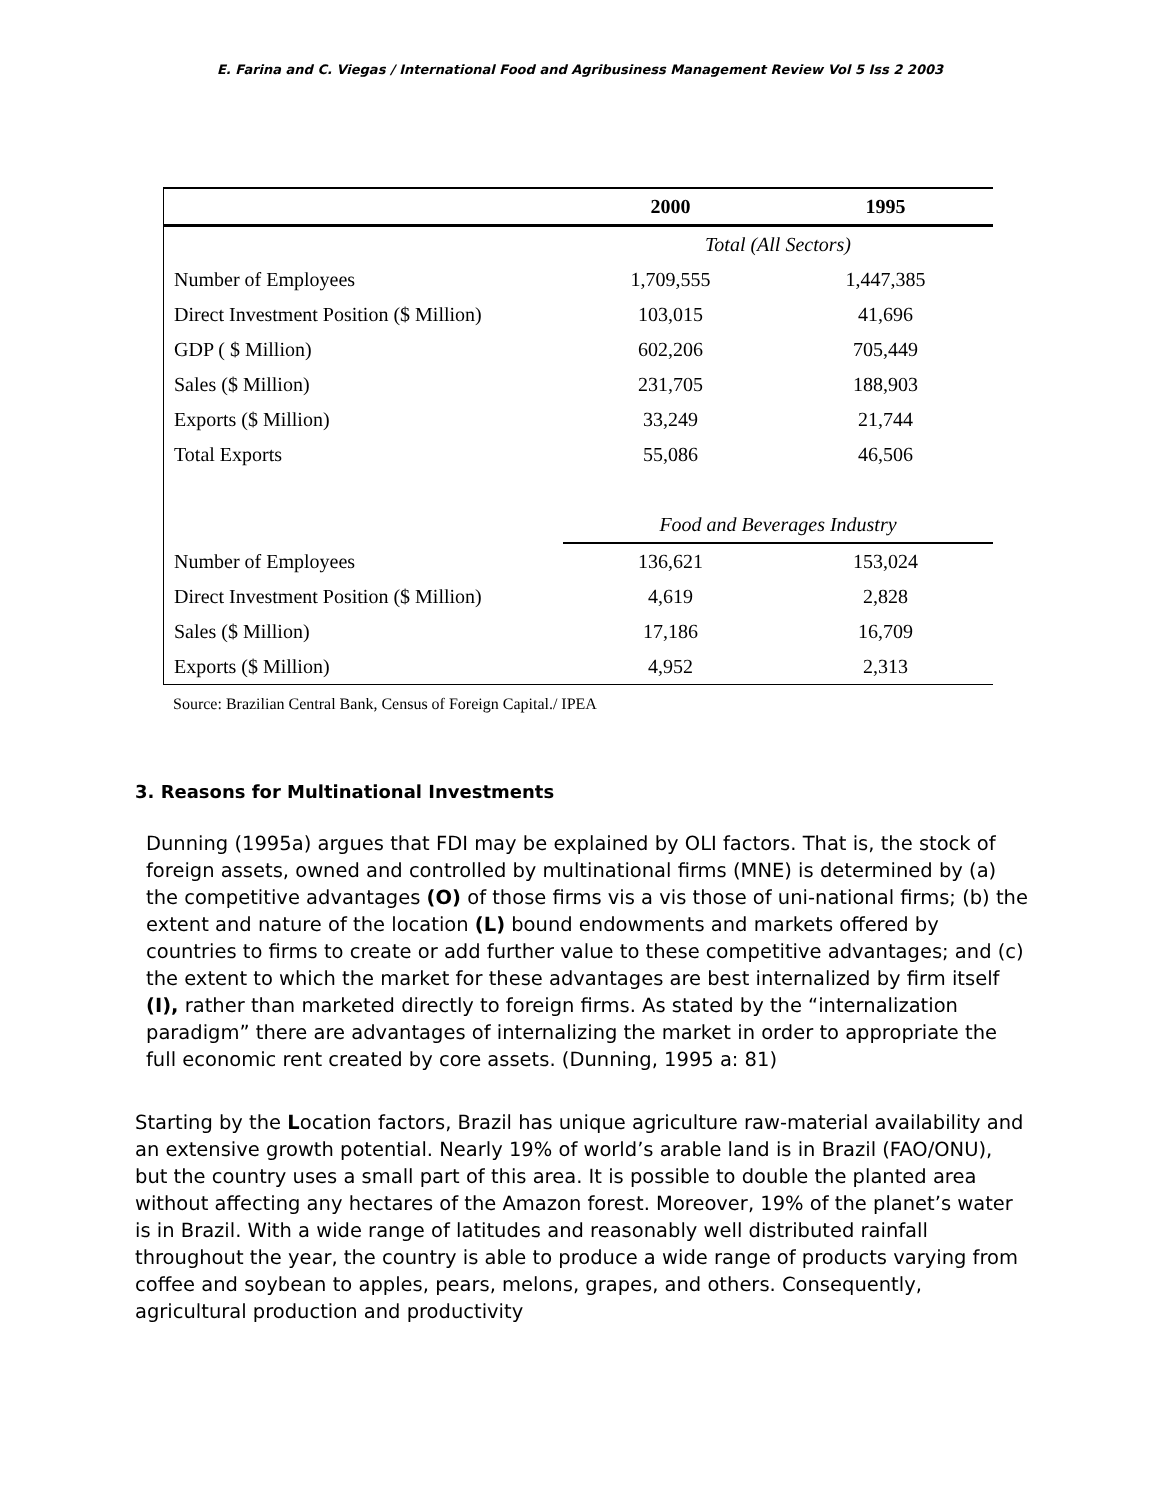E. Farina and C. Viegas / International Food and Agribusiness Management Review Vol 5 Iss 2 2003
| | 2000 | 1995 |
| --- | --- | --- |
| | Total (All Sectors) | |
| Number of Employees | 1,709,555 | 1,447,385 |
| Direct Investment Position ($ Million) | 103,015 | 41,696 |
| GDP ( $ Million) | 602,206 | 705,449 |
| Sales ($ Million) | 231,705 | 188,903 |
| Exports ($ Million) | 33,249 | 21,744 |
| Total Exports | 55,086 | 46,506 |
| | Food and Beverages Industry | |
| Number of Employees | 136,621 | 153,024 |
| Direct Investment Position ($ Million) | 4,619 | 2,828 |
| Sales ($ Million) | 17,186 | 16,709 |
| Exports ($ Million) | 4,952 | 2,313 |
Source: Brazilian Central Bank, Census of Foreign Capital./ IPEA
3. Reasons for Multinational Investments
Dunning (1995a) argues that FDI may be explained by OLI factors. That is, the stock of foreign assets, owned and controlled by multinational firms (MNE) is determined by (a) the competitive advantages (O) of those firms vis a vis those of uni-national firms; (b) the extent and nature of the location (L) bound endowments and markets offered by countries to firms to create or add further value to these competitive advantages; and (c) the extent to which the market for these advantages are best internalized by firm itself (I), rather than marketed directly to foreign firms. As stated by the “internalization paradigm” there are advantages of internalizing the market in order to appropriate the full economic rent created by core assets. (Dunning, 1995 a: 81)
Starting by the Location factors, Brazil has unique agriculture raw-material availability and an extensive growth potential. Nearly 19% of world’s arable land is in Brazil (FAO/ONU), but the country uses a small part of this area. It is possible to double the planted area without affecting any hectares of the Amazon forest. Moreover, 19% of the planet’s water is in Brazil. With a wide range of latitudes and reasonably well distributed rainfall throughout the year, the country is able to produce a wide range of products varying from coffee and soybean to apples, pears, melons, grapes, and others. Consequently, agricultural production and productivity